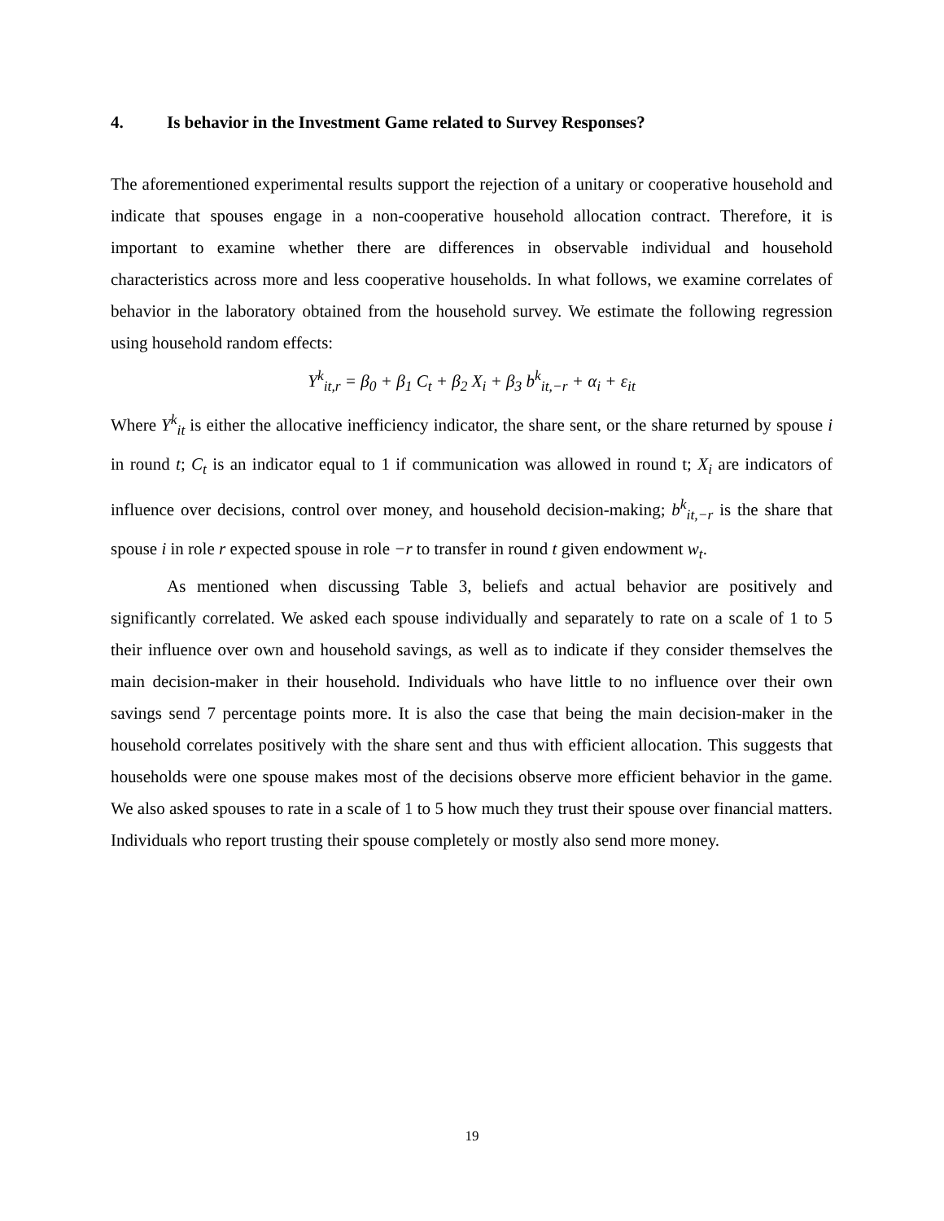4. Is behavior in the Investment Game related to Survey Responses?
The aforementioned experimental results support the rejection of a unitary or cooperative household and indicate that spouses engage in a non-cooperative household allocation contract. Therefore, it is important to examine whether there are differences in observable individual and household characteristics across more and less cooperative households. In what follows, we examine correlates of behavior in the laboratory obtained from the household survey. We estimate the following regression using household random effects:
Y<sup>k</sup><sub>it,r</sub> = β<sub>0</sub> + β<sub>1</sub> C<sub>t</sub> + β<sub>2</sub> X<sub>i</sub> + β<sub>3</sub> b<sup>k</sup><sub>it,−r</sub> + α<sub>i</sub> + ε<sub>it</sub>
Where Y<sup>k</sup><sub>it</sub> is either the allocative inefficiency indicator, the share sent, or the share returned by spouse i in round t; C<sub>t</sub> is an indicator equal to 1 if communication was allowed in round t; X<sub>i</sub> are indicators of influence over decisions, control over money, and household decision-making; b<sup>k</sup><sub>it,−r</sub> is the share that spouse i in role r expected spouse in role −r to transfer in round t given endowment w<sub>t</sub>.
As mentioned when discussing Table 3, beliefs and actual behavior are positively and significantly correlated. We asked each spouse individually and separately to rate on a scale of 1 to 5 their influence over own and household savings, as well as to indicate if they consider themselves the main decision-maker in their household. Individuals who have little to no influence over their own savings send 7 percentage points more. It is also the case that being the main decision-maker in the household correlates positively with the share sent and thus with efficient allocation. This suggests that households were one spouse makes most of the decisions observe more efficient behavior in the game. We also asked spouses to rate in a scale of 1 to 5 how much they trust their spouse over financial matters. Individuals who report trusting their spouse completely or mostly also send more money.
19